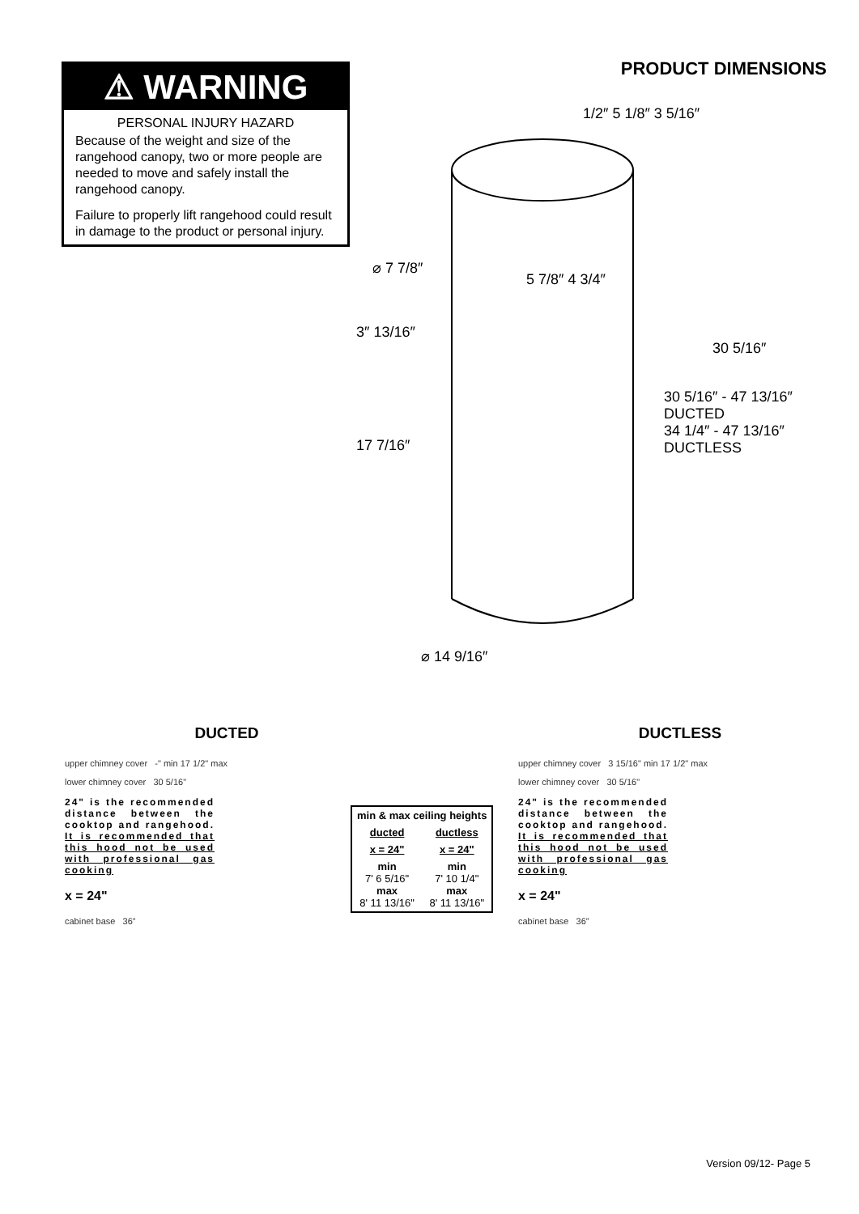⚠ WARNING
PERSONAL INJURY HAZARD
Because of the weight and size of the rangehood canopy, two or more people are needed to move and safely install the rangehood canopy.
Failure to properly lift rangehood could result in damage to the product or personal injury.
PRODUCT DIMENSIONS
1/2″ 5 1/8″ 3 5/16″
⌀ 7 7/8″
5 7/8″ 4 3/4″
3″ 13/16″
17 7/16″
30 5/16″
30 5/16″ - 47 13/16″ DUCTED
34 1/4″ - 47 13/16″ DUCTLESS
⌀ 14 9/16″
DUCTED
upper chimney cover -" min 17 1/2" max
lower chimney cover 30 5/16"
24" is the recommended distance between the cooktop and rangehood. It is recommended that this hood not be used with professional gas cooking
x = 24"
cabinet base 36”
| min & max ceiling heights | |
| --- | --- |
| ducted | ductless |
| x = 24" | x = 24" |
| min 7' 6 5/16" max 8' 11 13/16" | min 7' 10 1/4" max 8' 11 13/16" |
DUCTLESS
upper chimney cover 3 15/16" min 17 1/2" max
lower chimney cover 30 5/16"
24" is the recommended distance between the cooktop and rangehood. It is recommended that this hood not be used with professional gas cooking
x = 24"
cabinet base 36”
Version 09/12- Page 5